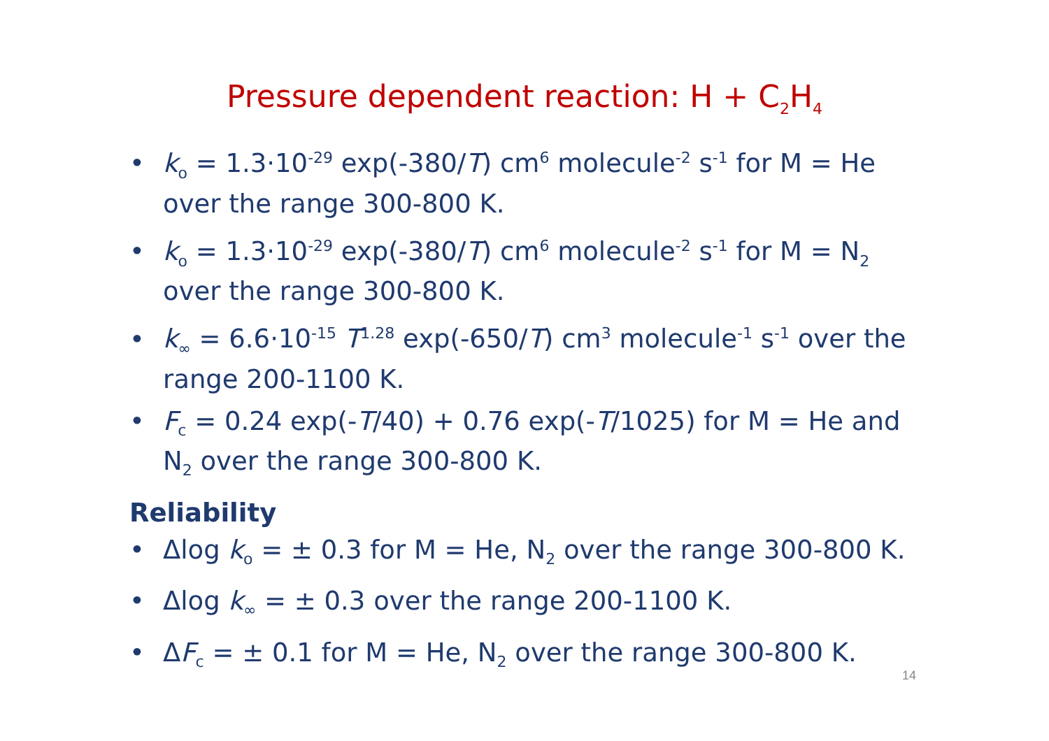Pressure dependent reaction: H + C<sub>2</sub>H<sub>4</sub>
• k<sub>o</sub> = 1.3·10<sup>-29</sup> exp(-380/T) cm<sup>6</sup> molecule<sup>-2</sup> s<sup>-1</sup> for M = He over the range 300-800 K.
• k<sub>o</sub> = 1.3·10<sup>-29</sup> exp(-380/T) cm<sup>6</sup> molecule<sup>-2</sup> s<sup>-1</sup> for M = N<sub>2</sub> over the range 300-800 K.
• k<sub>∞</sub> = 6.6·10<sup>-15</sup> T<sup>1.28</sup> exp(-650/T) cm<sup>3</sup> molecule<sup>-1</sup> s<sup>-1</sup> over the range 200-1100 K.
• F<sub>c</sub> = 0.24 exp(-T/40) + 0.76 exp(-T/1025) for M = He and N<sub>2</sub> over the range 300-800 K.
Reliability
• Δlog k<sub>o</sub> = ± 0.3 for M = He, N<sub>2</sub> over the range 300-800 K.
• Δlog k<sub>∞</sub> = ± 0.3 over the range 200-1100 K.
• ΔF<sub>c</sub> = ± 0.1 for M = He, N<sub>2</sub> over the range 300-800 K.
14